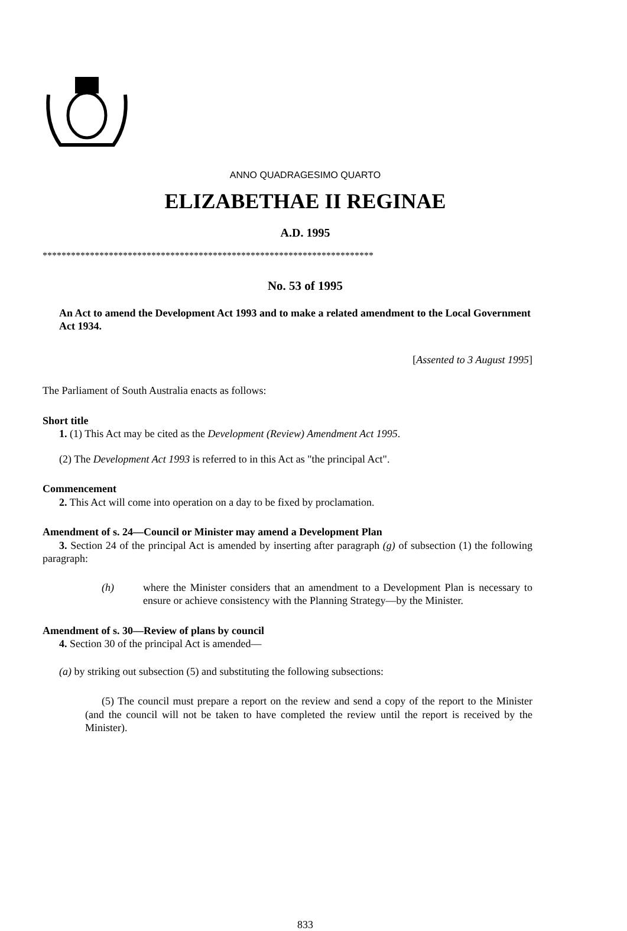ANNO QUADRAGESIMO QUARTO
ELIZABETHAE II REGINAE
A.D. 1995
**********************************************************************
No. 53 of 1995
An Act to amend the Development Act 1993 and to make a related amendment to the Local Government Act 1934.
[Assented to 3 August 1995]
The Parliament of South Australia enacts as follows:
Short title
1. (1) This Act may be cited as the Development (Review) Amendment Act 1995.
(2) The Development Act 1993 is referred to in this Act as "the principal Act".
Commencement
2. This Act will come into operation on a day to be fixed by proclamation.
Amendment of s. 24—Council or Minister may amend a Development Plan
3. Section 24 of the principal Act is amended by inserting after paragraph (g) of subsection (1) the following paragraph:
(h) where the Minister considers that an amendment to a Development Plan is necessary to ensure or achieve consistency with the Planning Strategy—by the Minister.
Amendment of s. 30—Review of plans by council
4. Section 30 of the principal Act is amended—
(a) by striking out subsection (5) and substituting the following subsections:
(5) The council must prepare a report on the review and send a copy of the report to the Minister (and the council will not be taken to have completed the review until the report is received by the Minister).
833